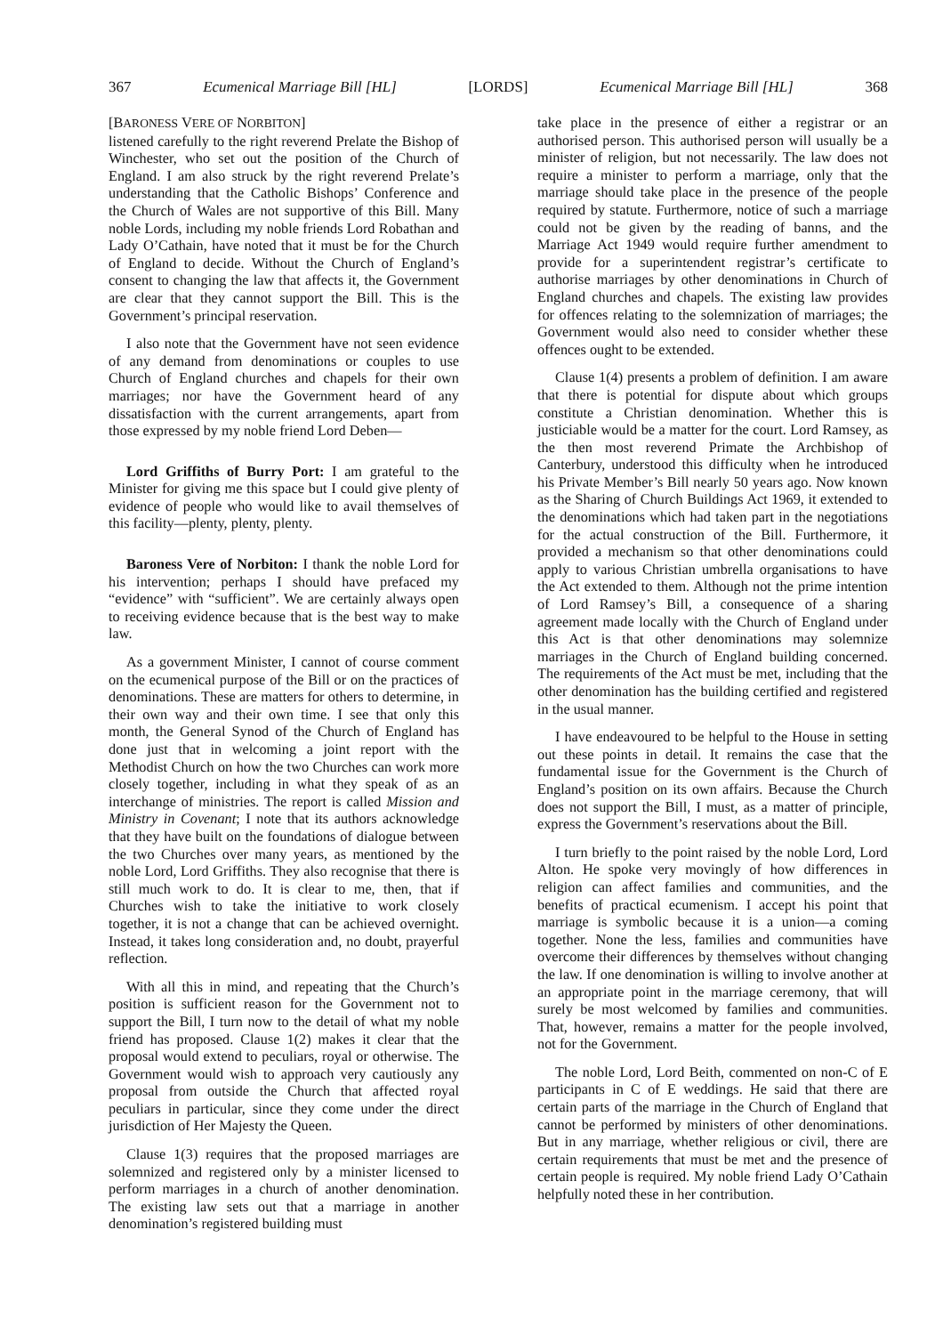367 Ecumenical Marriage Bill [HL] [LORDS] Ecumenical Marriage Bill [HL] 368
[BARONESS VERE OF NORBITON]
listened carefully to the right reverend Prelate the Bishop of Winchester, who set out the position of the Church of England. I am also struck by the right reverend Prelate’s understanding that the Catholic Bishops’ Conference and the Church of Wales are not supportive of this Bill. Many noble Lords, including my noble friends Lord Robathan and Lady O’Cathain, have noted that it must be for the Church of England to decide. Without the Church of England’s consent to changing the law that affects it, the Government are clear that they cannot support the Bill. This is the Government’s principal reservation.
I also note that the Government have not seen evidence of any demand from denominations or couples to use Church of England churches and chapels for their own marriages; nor have the Government heard of any dissatisfaction with the current arrangements, apart from those expressed by my noble friend Lord Deben—
Lord Griffiths of Burry Port: I am grateful to the Minister for giving me this space but I could give plenty of evidence of people who would like to avail themselves of this facility—plenty, plenty, plenty.
Baroness Vere of Norbiton: I thank the noble Lord for his intervention; perhaps I should have prefaced my “evidence” with “sufficient”. We are certainly always open to receiving evidence because that is the best way to make law.
As a government Minister, I cannot of course comment on the ecumenical purpose of the Bill or on the practices of denominations. These are matters for others to determine, in their own way and their own time. I see that only this month, the General Synod of the Church of England has done just that in welcoming a joint report with the Methodist Church on how the two Churches can work more closely together, including in what they speak of as an interchange of ministries. The report is called Mission and Ministry in Covenant; I note that its authors acknowledge that they have built on the foundations of dialogue between the two Churches over many years, as mentioned by the noble Lord, Lord Griffiths. They also recognise that there is still much work to do. It is clear to me, then, that if Churches wish to take the initiative to work closely together, it is not a change that can be achieved overnight. Instead, it takes long consideration and, no doubt, prayerful reflection.
With all this in mind, and repeating that the Church’s position is sufficient reason for the Government not to support the Bill, I turn now to the detail of what my noble friend has proposed. Clause 1(2) makes it clear that the proposal would extend to peculiars, royal or otherwise. The Government would wish to approach very cautiously any proposal from outside the Church that affected royal peculiars in particular, since they come under the direct jurisdiction of Her Majesty the Queen.
Clause 1(3) requires that the proposed marriages are solemnized and registered only by a minister licensed to perform marriages in a church of another denomination. The existing law sets out that a marriage in another denomination’s registered building must
take place in the presence of either a registrar or an authorised person. This authorised person will usually be a minister of religion, but not necessarily. The law does not require a minister to perform a marriage, only that the marriage should take place in the presence of the people required by statute. Furthermore, notice of such a marriage could not be given by the reading of banns, and the Marriage Act 1949 would require further amendment to provide for a superintendent registrar’s certificate to authorise marriages by other denominations in Church of England churches and chapels. The existing law provides for offences relating to the solemnization of marriages; the Government would also need to consider whether these offences ought to be extended.
Clause 1(4) presents a problem of definition. I am aware that there is potential for dispute about which groups constitute a Christian denomination. Whether this is justiciable would be a matter for the court. Lord Ramsey, as the then most reverend Primate the Archbishop of Canterbury, understood this difficulty when he introduced his Private Member’s Bill nearly 50 years ago. Now known as the Sharing of Church Buildings Act 1969, it extended to the denominations which had taken part in the negotiations for the actual construction of the Bill. Furthermore, it provided a mechanism so that other denominations could apply to various Christian umbrella organisations to have the Act extended to them. Although not the prime intention of Lord Ramsey’s Bill, a consequence of a sharing agreement made locally with the Church of England under this Act is that other denominations may solemnize marriages in the Church of England building concerned. The requirements of the Act must be met, including that the other denomination has the building certified and registered in the usual manner.
I have endeavoured to be helpful to the House in setting out these points in detail. It remains the case that the fundamental issue for the Government is the Church of England’s position on its own affairs. Because the Church does not support the Bill, I must, as a matter of principle, express the Government’s reservations about the Bill.
I turn briefly to the point raised by the noble Lord, Lord Alton. He spoke very movingly of how differences in religion can affect families and communities, and the benefits of practical ecumenism. I accept his point that marriage is symbolic because it is a union—a coming together. None the less, families and communities have overcome their differences by themselves without changing the law. If one denomination is willing to involve another at an appropriate point in the marriage ceremony, that will surely be most welcomed by families and communities. That, however, remains a matter for the people involved, not for the Government.
The noble Lord, Lord Beith, commented on non-C of E participants in C of E weddings. He said that there are certain parts of the marriage in the Church of England that cannot be performed by ministers of other denominations. But in any marriage, whether religious or civil, there are certain requirements that must be met and the presence of certain people is required. My noble friend Lady O’Cathain helpfully noted these in her contribution.